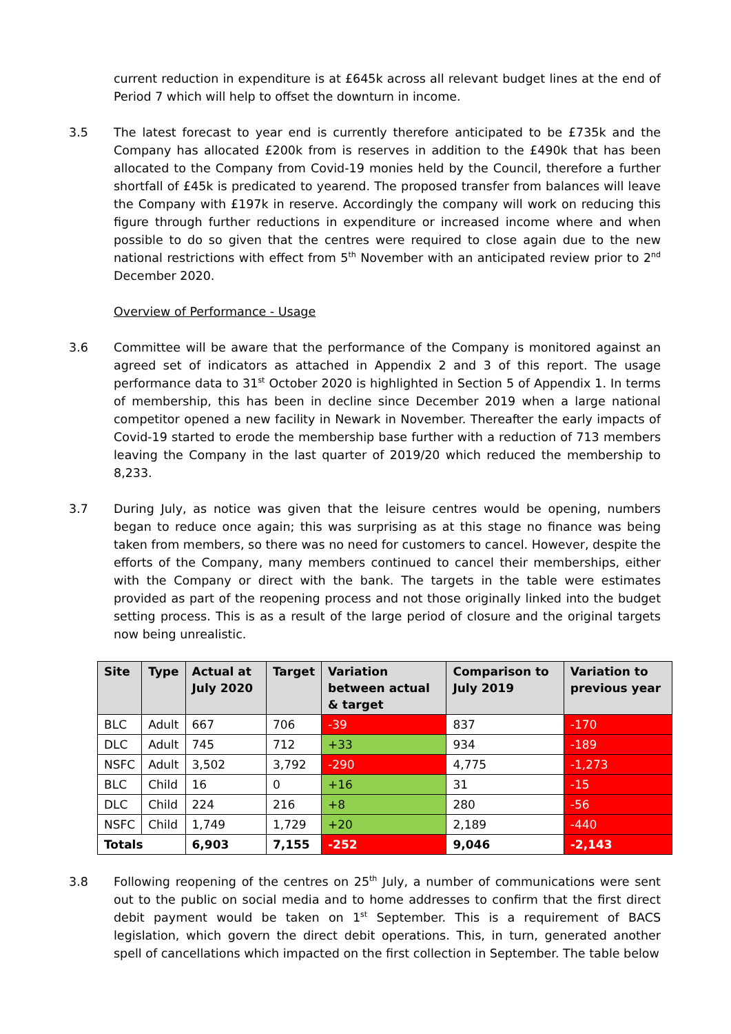current reduction in expenditure is at £645k across all relevant budget lines at the end of Period 7 which will help to offset the downturn in income.
3.5 The latest forecast to year end is currently therefore anticipated to be £735k and the Company has allocated £200k from is reserves in addition to the £490k that has been allocated to the Company from Covid-19 monies held by the Council, therefore a further shortfall of £45k is predicated to yearend. The proposed transfer from balances will leave the Company with £197k in reserve. Accordingly the company will work on reducing this figure through further reductions in expenditure or increased income where and when possible to do so given that the centres were required to close again due to the new national restrictions with effect from 5<sup>th</sup> November with an anticipated review prior to 2<sup>nd</sup> December 2020.
Overview of Performance - Usage
3.6 Committee will be aware that the performance of the Company is monitored against an agreed set of indicators as attached in Appendix 2 and 3 of this report. The usage performance data to 31<sup>st</sup> October 2020 is highlighted in Section 5 of Appendix 1. In terms of membership, this has been in decline since December 2019 when a large national competitor opened a new facility in Newark in November. Thereafter the early impacts of Covid-19 started to erode the membership base further with a reduction of 713 members leaving the Company in the last quarter of 2019/20 which reduced the membership to 8,233.
3.7 During July, as notice was given that the leisure centres would be opening, numbers began to reduce once again; this was surprising as at this stage no finance was being taken from members, so there was no need for customers to cancel. However, despite the efforts of the Company, many members continued to cancel their memberships, either with the Company or direct with the bank. The targets in the table were estimates provided as part of the reopening process and not those originally linked into the budget setting process. This is as a result of the large period of closure and the original targets now being unrealistic.
| Site | Type | Actual at July 2020 | Target | Variation between actual & target | Comparison to July 2019 | Variation to previous year |
| --- | --- | --- | --- | --- | --- | --- |
| BLC | Adult | 667 | 706 | -39 | 837 | -170 |
| DLC | Adult | 745 | 712 | +33 | 934 | -189 |
| NSFC | Adult | 3,502 | 3,792 | -290 | 4,775 | -1,273 |
| BLC | Child | 16 | 0 | +16 | 31 | -15 |
| DLC | Child | 224 | 216 | +8 | 280 | -56 |
| NSFC | Child | 1,749 | 1,729 | +20 | 2,189 | -440 |
| Totals | | 6,903 | 7,155 | -252 | 9,046 | -2,143 |
3.8 Following reopening of the centres on 25<sup>th</sup> July, a number of communications were sent out to the public on social media and to home addresses to confirm that the first direct debit payment would be taken on 1<sup>st</sup> September. This is a requirement of BACS legislation, which govern the direct debit operations. This, in turn, generated another spell of cancellations which impacted on the first collection in September. The table below